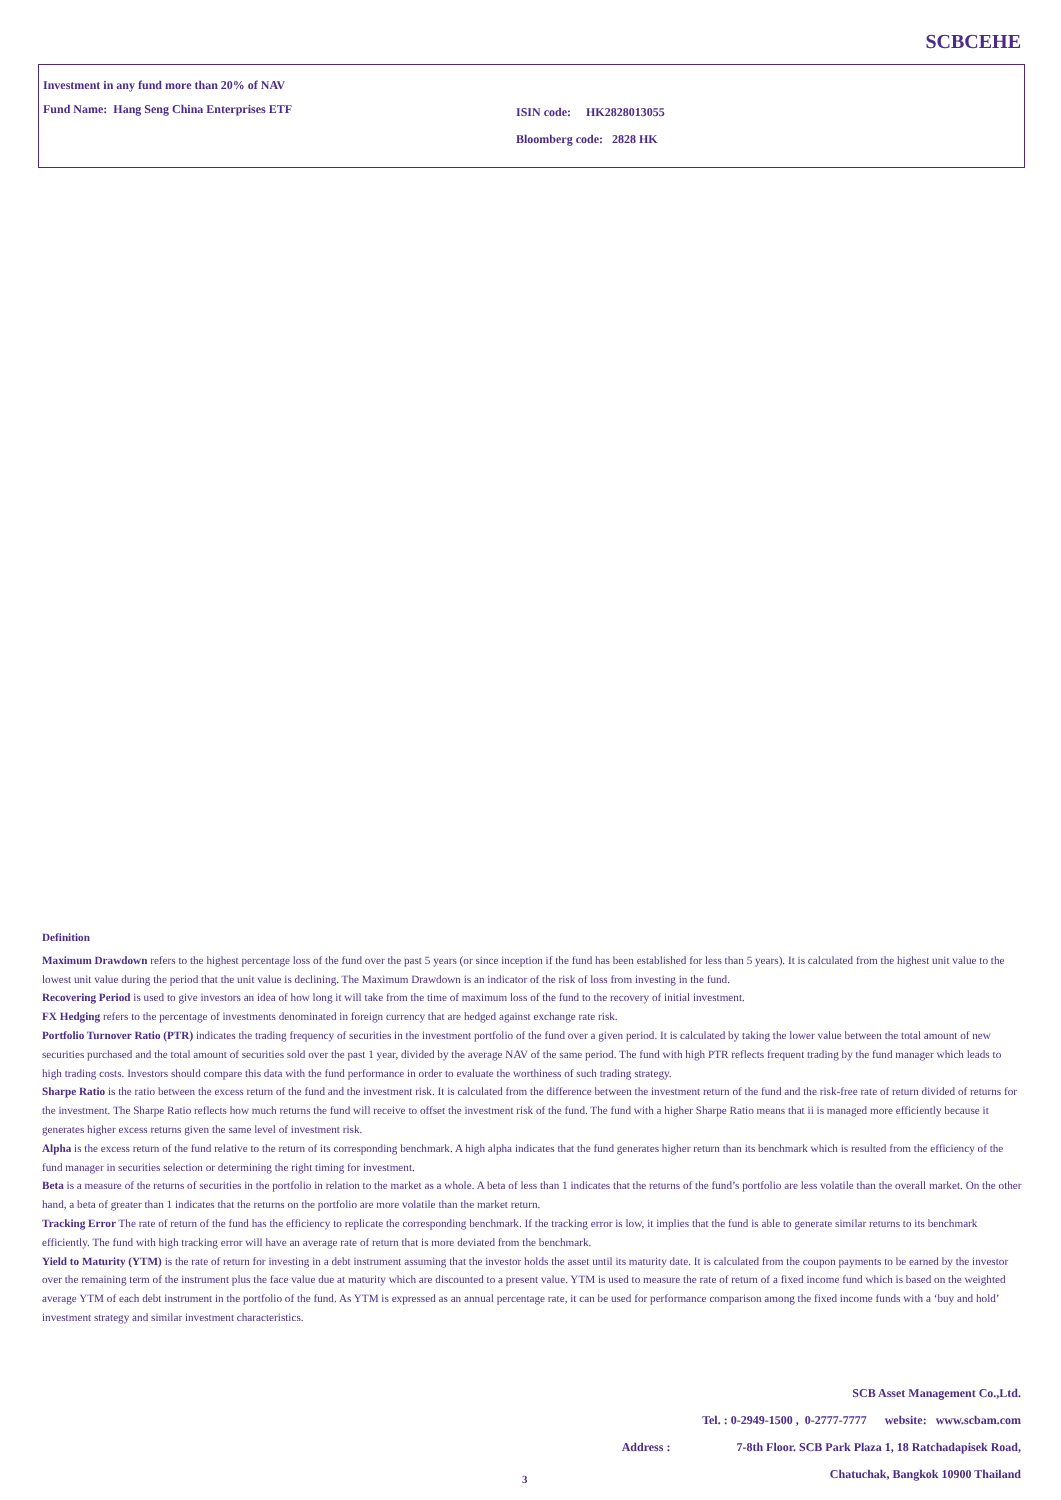SCBCEHE
Investment in any fund more than 20% of NAV
Fund Name: Hang Seng China Enterprises ETF
ISIN code: HK2828013055
Bloomberg code: 2828 HK
Definition
Maximum Drawdown refers to the highest percentage loss of the fund over the past 5 years (or since inception if the fund has been established for less than 5 years). It is calculated from the highest unit value to the lowest unit value during the period that the unit value is declining. The Maximum Drawdown is an indicator of the risk of loss from investing in the fund.
Recovering Period is used to give investors an idea of how long it will take from the time of maximum loss of the fund to the recovery of initial investment.
FX Hedging refers to the percentage of investments denominated in foreign currency that are hedged against exchange rate risk.
Portfolio Turnover Ratio (PTR) indicates the trading frequency of securities in the investment portfolio of the fund over a given period. It is calculated by taking the lower value between the total amount of new securities purchased and the total amount of securities sold over the past 1 year, divided by the average NAV of the same period. The fund with high PTR reflects frequent trading by the fund manager which leads to high trading costs. Investors should compare this data with the fund performance in order to evaluate the worthiness of such trading strategy.
Sharpe Ratio is the ratio between the excess return of the fund and the investment risk. It is calculated from the difference between the investment return of the fund and the risk-free rate of return divided of returns for the investment. The Sharpe Ratio reflects how much returns the fund will receive to offset the investment risk of the fund. The fund with a higher Sharpe Ratio means that ii is managed more efficiently because it generates higher excess returns given the same level of investment risk.
Alpha is the excess return of the fund relative to the return of its corresponding benchmark. A high alpha indicates that the fund generates higher return than its benchmark which is resulted from the efficiency of the fund manager in securities selection or determining the right timing for investment.
Beta is a measure of the returns of securities in the portfolio in relation to the market as a whole. A beta of less than 1 indicates that the returns of the fund’s portfolio are less volatile than the overall market. On the other hand, a beta of greater than 1 indicates that the returns on the portfolio are more volatile than the market return.
Tracking Error The rate of return of the fund has the efficiency to replicate the corresponding benchmark. If the tracking error is low, it implies that the fund is able to generate similar returns to its benchmark efficiently. The fund with high tracking error will have an average rate of return that is more deviated from the benchmark.
Yield to Maturity (YTM) is the rate of return for investing in a debt instrument assuming that the investor holds the asset until its maturity date. It is calculated from the coupon payments to be earned by the investor over the remaining term of the instrument plus the face value due at maturity which are discounted to a present value. YTM is used to measure the rate of return of a fixed income fund which is based on the weighted average YTM of each debt instrument in the portfolio of the fund. As YTM is expressed as an annual percentage rate, it can be used for performance comparison among the fixed income funds with a ‘buy and hold’ investment strategy and similar investment characteristics.
SCB Asset Management Co.,Ltd.
Tel. : 0-2949-1500 , 0-2777-7777 website: www.scbam.com
Address : 7-8th Floor. SCB Park Plaza 1, 18 Ratchadapisek Road,
Chatuchak, Bangkok 10900 Thailand
3